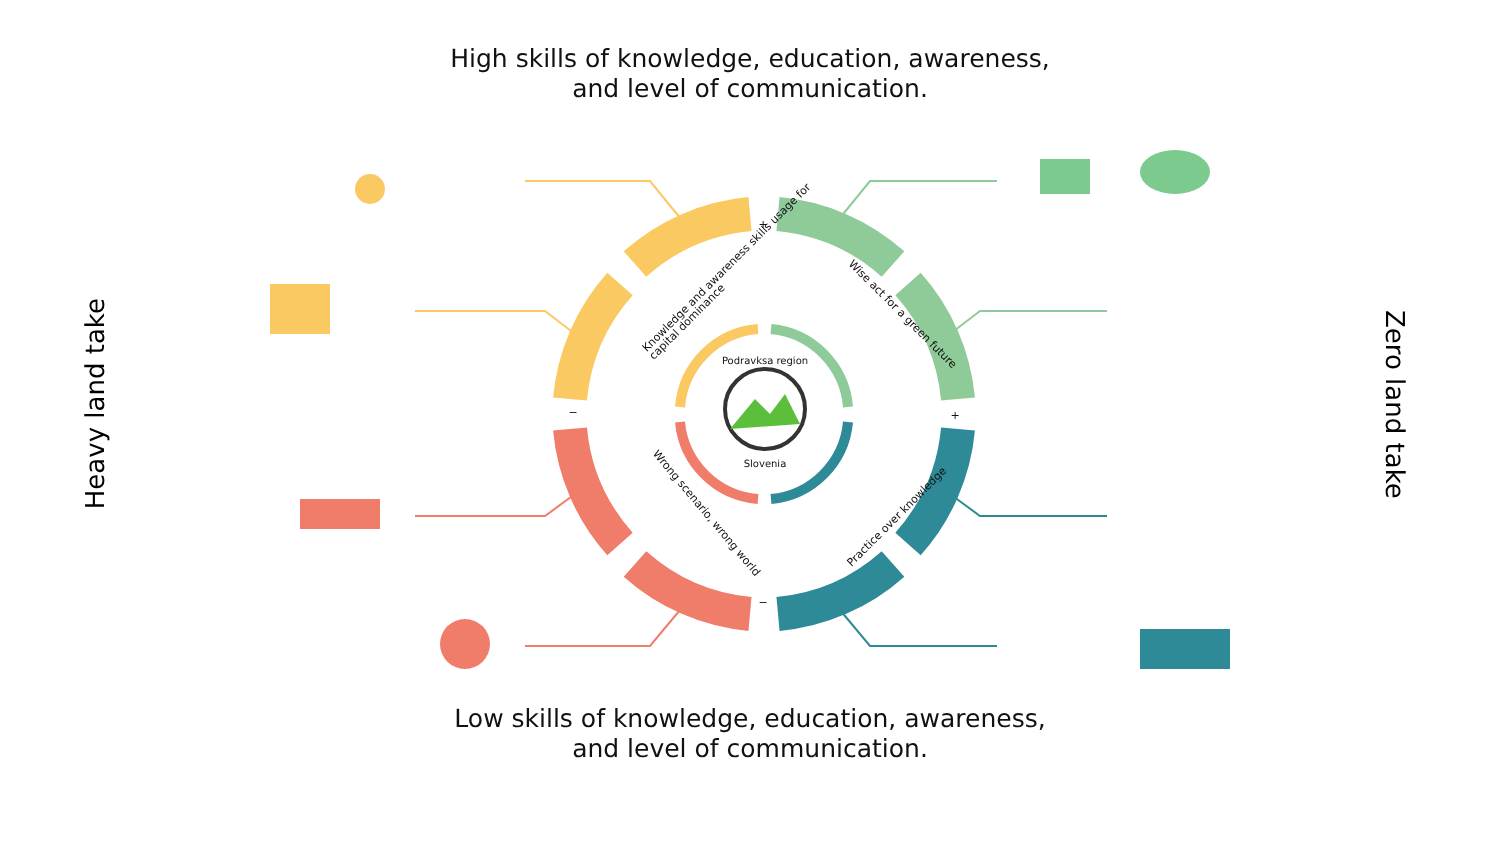High skills of knowledge, education, awareness,
and level of communication.
Heavy land take
+
+
−
−
Knowledge and awareness skills usage for
capital dominance
Wise act for a green future
Wrong scenario, wrong world
Practice over knowledge
Podravksa region
Slovenia
Zero land take
Low skills of knowledge, education, awareness,
and level of communication.